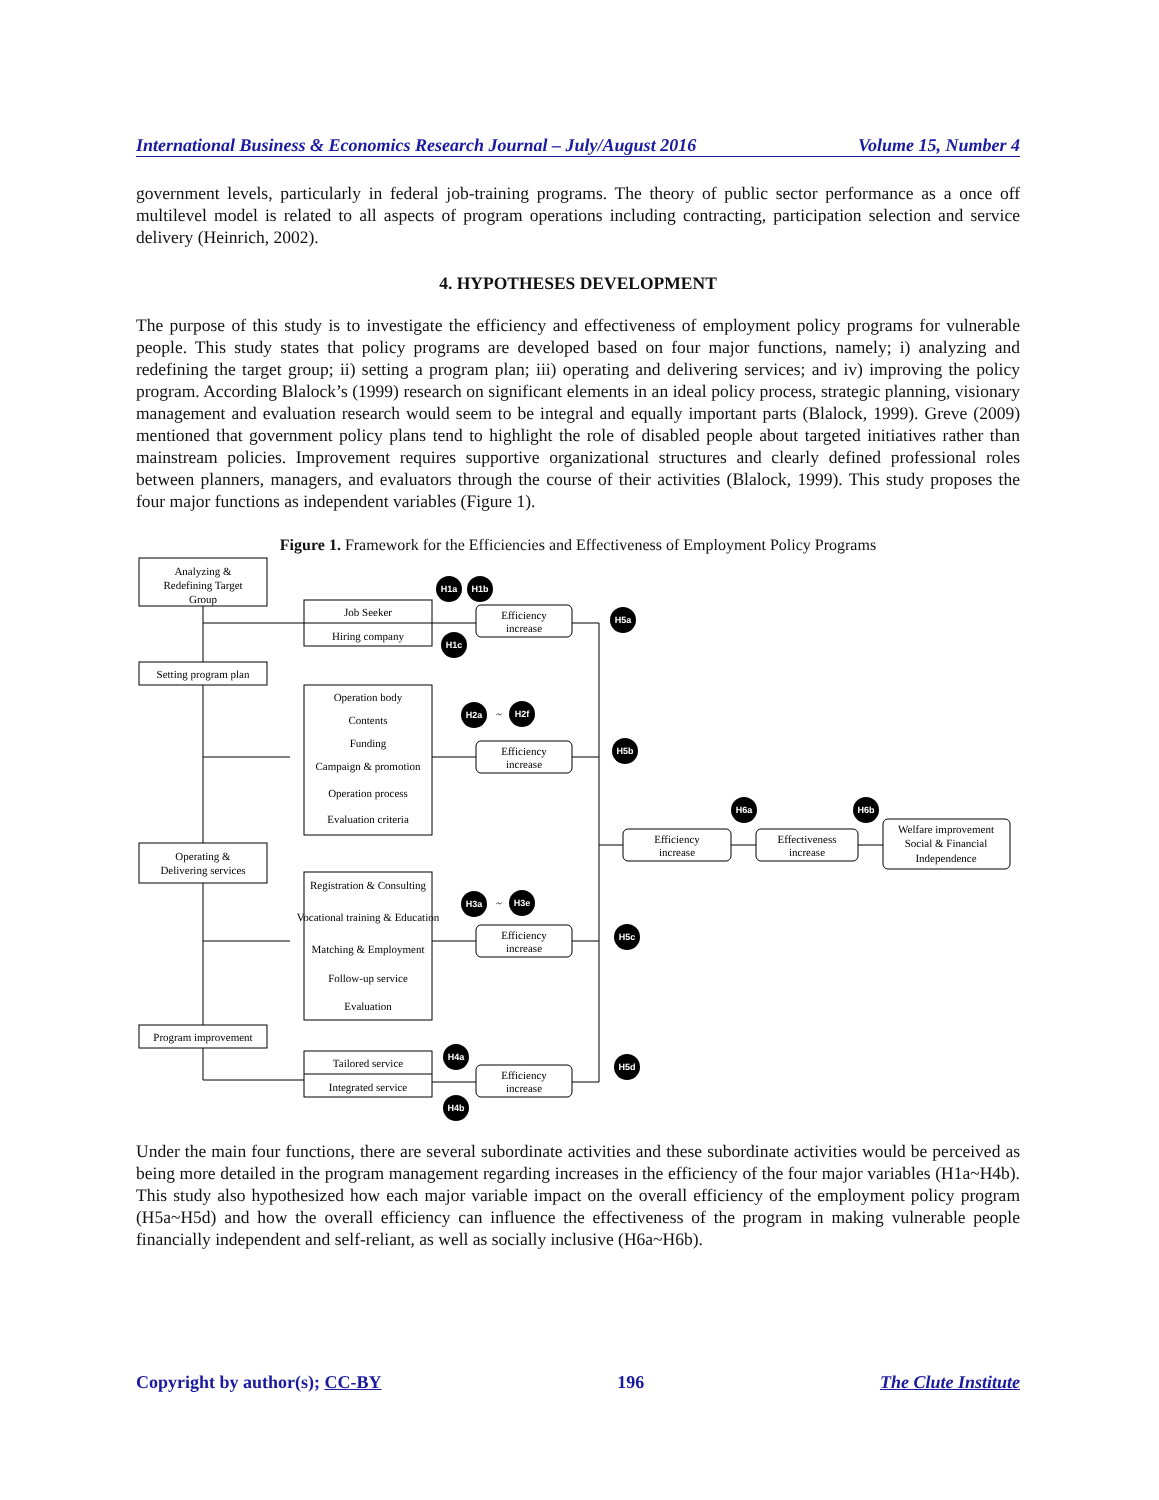International Business & Economics Research Journal – July/August 2016 Volume 15, Number 4
government levels, particularly in federal job-training programs. The theory of public sector performance as a once off multilevel model is related to all aspects of program operations including contracting, participation selection and service delivery (Heinrich, 2002).
4. HYPOTHESES DEVELOPMENT
The purpose of this study is to investigate the efficiency and effectiveness of employment policy programs for vulnerable people. This study states that policy programs are developed based on four major functions, namely; i) analyzing and redefining the target group; ii) setting a program plan; iii) operating and delivering services; and iv) improving the policy program. According Blalock’s (1999) research on significant elements in an ideal policy process, strategic planning, visionary management and evaluation research would seem to be integral and equally important parts (Blalock, 1999). Greve (2009) mentioned that government policy plans tend to highlight the role of disabled people about targeted initiatives rather than mainstream policies. Improvement requires supportive organizational structures and clearly defined professional roles between planners, managers, and evaluators through the course of their activities (Blalock, 1999). This study proposes the four major functions as independent variables (Figure 1).
Figure 1. Framework for the Efficiencies and Effectiveness of Employment Policy Programs
Analyzing &
Redefining Target
Group
Setting program plan
Operating &
Delivering services
Program improvement
Job Seeker
Hiring company
Operation body
Contents
Funding
Campaign & promotion
Operation process
Evaluation criteria
Registration & Consulting
Vocational training & Education
Matching & Employment
Follow-up service
Evaluation
Tailored service
Integrated service
Efficiency
increase
Efficiency
increase
Efficiency
increase
Efficiency
increase
Efficiency
increase
Effectiveness
increase
Welfare improvement
Social & Financial
Independence
H1a
H1b
H1c
H5a
H2a
~
H2f
H5b
H6a
H6b
H3a
~
H3e
H5c
H4a
H4b
H5d
Under the main four functions, there are several subordinate activities and these subordinate activities would be perceived as being more detailed in the program management regarding increases in the efficiency of the four major variables (H1a~H4b). This study also hypothesized how each major variable impact on the overall efficiency of the employment policy program (H5a~H5d) and how the overall efficiency can influence the effectiveness of the program in making vulnerable people financially independent and self-reliant, as well as socially inclusive (H6a~H6b).
Copyright by author(s); CC-BY 196 The Clute Institute